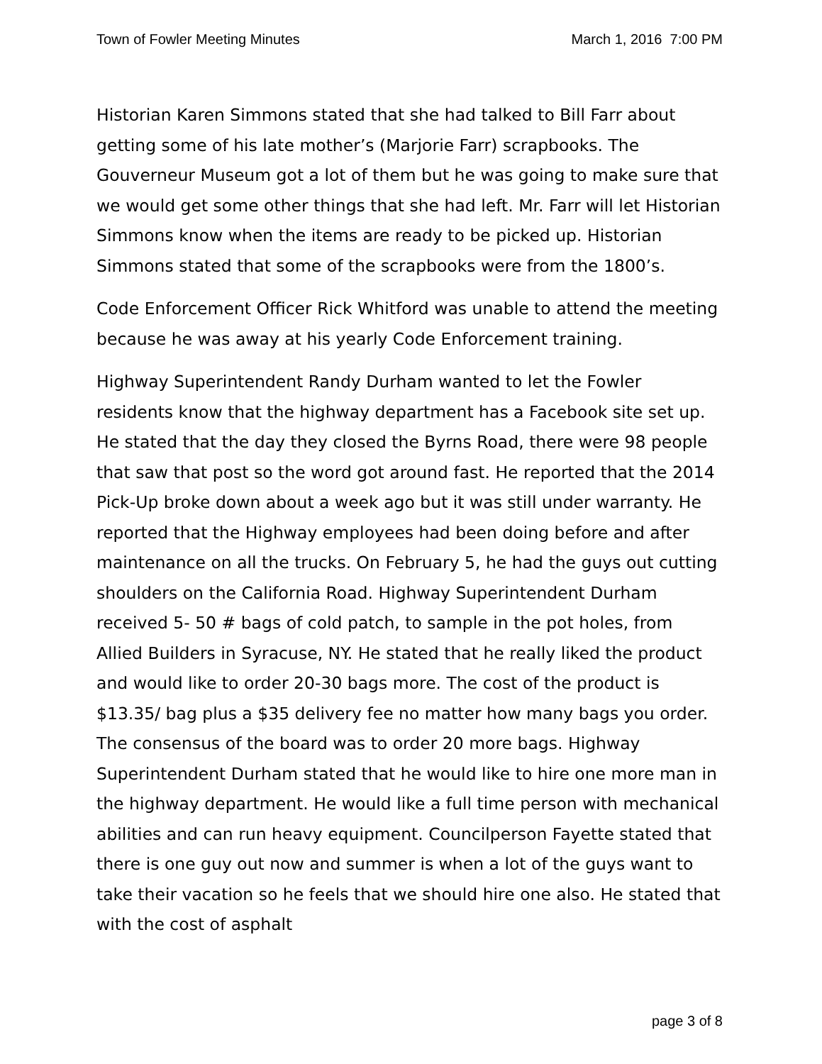Town of Fowler Meeting Minutes March 1, 2016 7:00 PM
Historian Karen Simmons stated that she had talked to Bill Farr about getting some of his late mother’s (Marjorie Farr) scrapbooks. The Gouverneur Museum got a lot of them but he was going to make sure that we would get some other things that she had left. Mr. Farr will let Historian Simmons know when the items are ready to be picked up. Historian Simmons stated that some of the scrapbooks were from the 1800’s.
Code Enforcement Officer Rick Whitford was unable to attend the meeting because he was away at his yearly Code Enforcement training.
Highway Superintendent Randy Durham wanted to let the Fowler residents know that the highway department has a Facebook site set up. He stated that the day they closed the Byrns Road, there were 98 people that saw that post so the word got around fast. He reported that the 2014 Pick-Up broke down about a week ago but it was still under warranty. He reported that the Highway employees had been doing before and after maintenance on all the trucks. On February 5, he had the guys out cutting shoulders on the California Road. Highway Superintendent Durham received 5- 50 # bags of cold patch, to sample in the pot holes, from Allied Builders in Syracuse, NY. He stated that he really liked the product and would like to order 20-30 bags more. The cost of the product is $13.35/ bag plus a $35 delivery fee no matter how many bags you order. The consensus of the board was to order 20 more bags. Highway Superintendent Durham stated that he would like to hire one more man in the highway department. He would like a full time person with mechanical abilities and can run heavy equipment. Councilperson Fayette stated that there is one guy out now and summer is when a lot of the guys want to take their vacation so he feels that we should hire one also. He stated that with the cost of asphalt
page 3 of 8